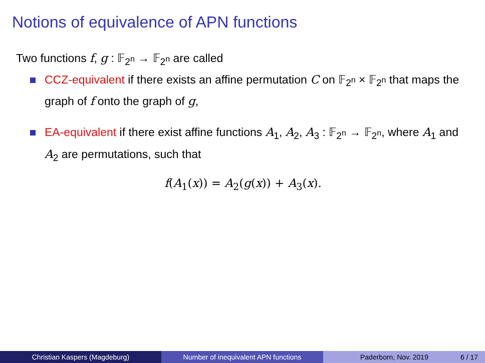Notions of equivalence of APN functions
Two functions f, g : 𝔽<sub>2<sup>n</sup></sub> → 𝔽<sub>2<sup>n</sup></sub> are called
CCZ-equivalent if there exists an affine permutation C on 𝔽<sub>2<sup>n</sup></sub> × 𝔽<sub>2<sup>n</sup></sub> that maps the graph of f onto the graph of g,
EA-equivalent if there exist affine functions A<sub>1</sub>, A<sub>2</sub>, A<sub>3</sub> : 𝔽<sub>2<sup>n</sup></sub> → 𝔽<sub>2<sup>n</sup></sub>, where A<sub>1</sub> and A<sub>2</sub> are permutations, such that
f(A<sub>1</sub>(x)) = A<sub>2</sub>(g(x)) + A<sub>3</sub>(x).
Christian Kaspers (Magdeburg) Number of inequivalent APN functions Paderborn, Nov. 2019 6 / 17